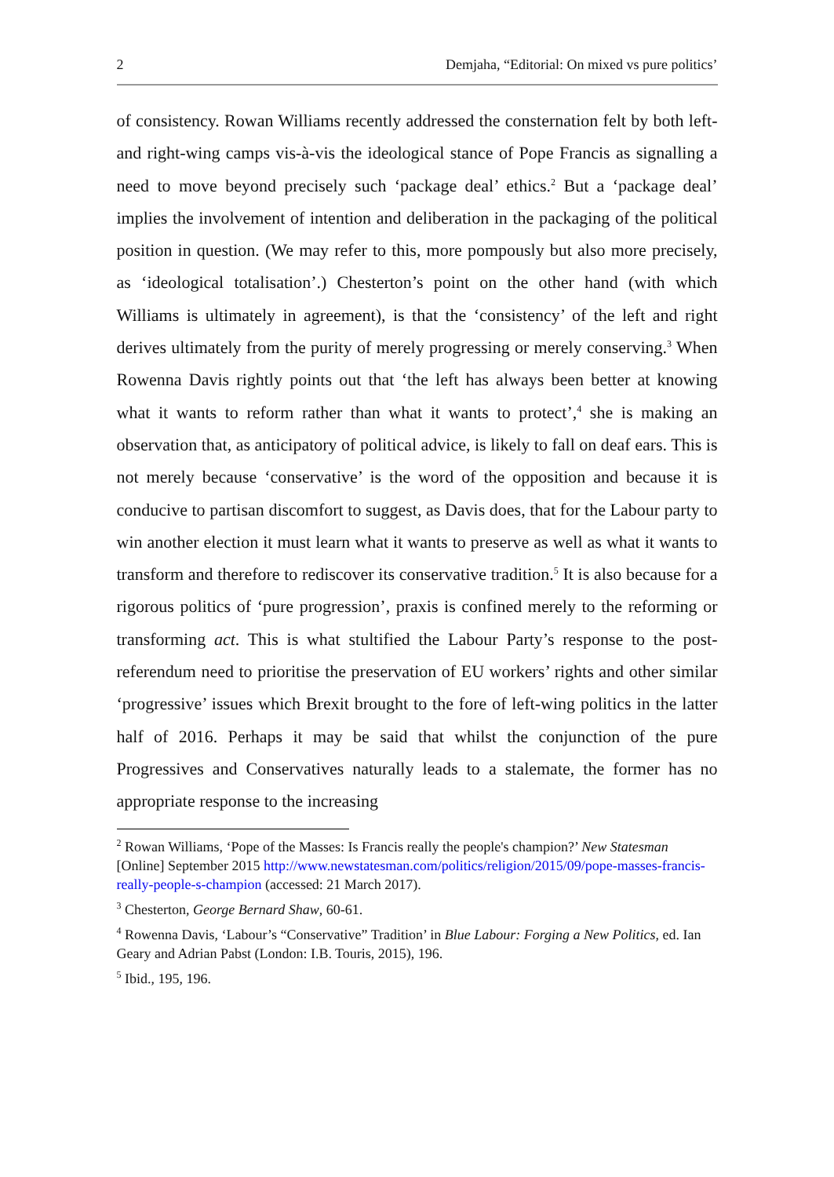2 Demjaha, “Editorial: On mixed vs pure politics’
of consistency. Rowan Williams recently addressed the consternation felt by both left- and right-wing camps vis-à-vis the ideological stance of Pope Francis as signalling a need to move beyond precisely such ‘package deal’ ethics.<sup>2</sup> But a ‘package deal’ implies the involvement of intention and deliberation in the packaging of the political position in question. (We may refer to this, more pompously but also more precisely, as ‘ideological totalisation’.) Chesterton’s point on the other hand (with which Williams is ultimately in agreement), is that the ‘consistency’ of the left and right derives ultimately from the purity of merely progressing or merely conserving.<sup>3</sup> When Rowenna Davis rightly points out that ‘the left has always been better at knowing what it wants to reform rather than what it wants to protect’,<sup>4</sup> she is making an observation that, as anticipatory of political advice, is likely to fall on deaf ears. This is not merely because ‘conservative’ is the word of the opposition and because it is conducive to partisan discomfort to suggest, as Davis does, that for the Labour party to win another election it must learn what it wants to preserve as well as what it wants to transform and therefore to rediscover its conservative tradition.<sup>5</sup> It is also because for a rigorous politics of ‘pure progression’, praxis is confined merely to the reforming or transforming act. This is what stultified the Labour Party’s response to the post-referendum need to prioritise the preservation of EU workers’ rights and other similar ‘progressive’ issues which Brexit brought to the fore of left-wing politics in the latter half of 2016. Perhaps it may be said that whilst the conjunction of the pure Progressives and Conservatives naturally leads to a stalemate, the former has no appropriate response to the increasing
<sup>2</sup> Rowan Williams, ‘Pope of the Masses: Is Francis really the people's champion?’ New Statesman [Online] September 2015 http://www.newstatesman.com/politics/religion/2015/09/pope-masses-francis-really-people-s-champion (accessed: 21 March 2017).
<sup>3</sup> Chesterton, George Bernard Shaw, 60-61.
<sup>4</sup> Rowenna Davis, ‘Labour’s “Conservative” Tradition’ in Blue Labour: Forging a New Politics, ed. Ian Geary and Adrian Pabst (London: I.B. Touris, 2015), 196.
<sup>5</sup> Ibid., 195, 196.